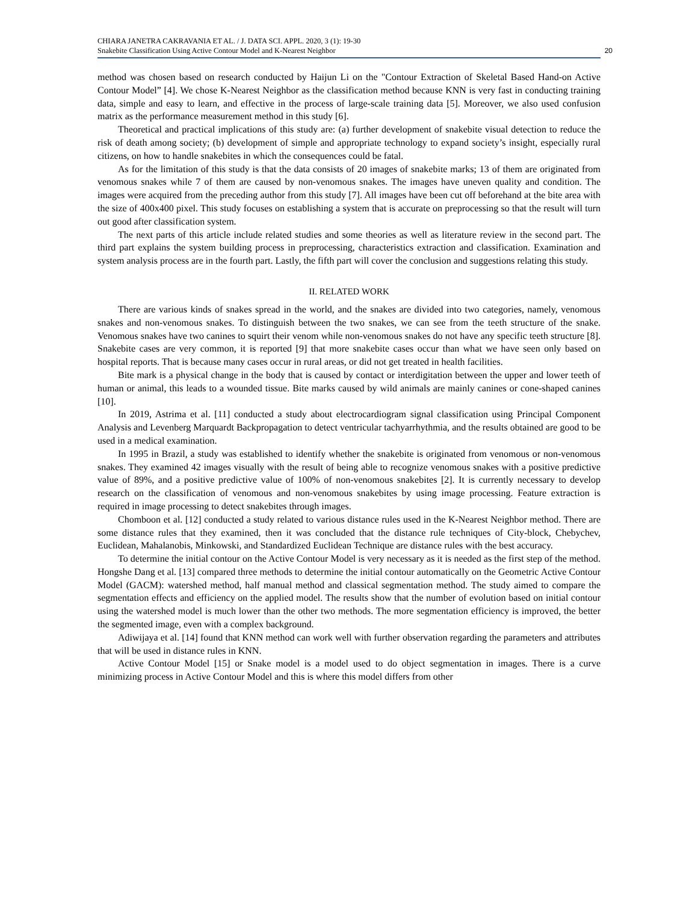CHIARA JANETRA CAKRAVANIA ET AL. / J. DATA SCI. APPL. 2020, 3 (1): 19-30
Snakebite Classification Using Active Contour Model and K-Nearest Neighbor
20
method was chosen based on research conducted by Haijun Li on the "Contour Extraction of Skeletal Based Hand-on Active Contour Model” [4]. We chose K-Nearest Neighbor as the classification method because KNN is very fast in conducting training data, simple and easy to learn, and effective in the process of large-scale training data [5]. Moreover, we also used confusion matrix as the performance measurement method in this study [6].
Theoretical and practical implications of this study are: (a) further development of snakebite visual detection to reduce the risk of death among society; (b) development of simple and appropriate technology to expand society’s insight, especially rural citizens, on how to handle snakebites in which the consequences could be fatal.
As for the limitation of this study is that the data consists of 20 images of snakebite marks; 13 of them are originated from venomous snakes while 7 of them are caused by non-venomous snakes. The images have uneven quality and condition. The images were acquired from the preceding author from this study [7]. All images have been cut off beforehand at the bite area with the size of 400x400 pixel. This study focuses on establishing a system that is accurate on preprocessing so that the result will turn out good after classification system.
The next parts of this article include related studies and some theories as well as literature review in the second part. The third part explains the system building process in preprocessing, characteristics extraction and classification. Examination and system analysis process are in the fourth part. Lastly, the fifth part will cover the conclusion and suggestions relating this study.
II. RELATED WORK
There are various kinds of snakes spread in the world, and the snakes are divided into two categories, namely, venomous snakes and non-venomous snakes. To distinguish between the two snakes, we can see from the teeth structure of the snake. Venomous snakes have two canines to squirt their venom while non-venomous snakes do not have any specific teeth structure [8]. Snakebite cases are very common, it is reported [9] that more snakebite cases occur than what we have seen only based on hospital reports. That is because many cases occur in rural areas, or did not get treated in health facilities.
Bite mark is a physical change in the body that is caused by contact or interdigitation between the upper and lower teeth of human or animal, this leads to a wounded tissue. Bite marks caused by wild animals are mainly canines or cone-shaped canines [10].
In 2019, Astrima et al. [11] conducted a study about electrocardiogram signal classification using Principal Component Analysis and Levenberg Marquardt Backpropagation to detect ventricular tachyarrhythmia, and the results obtained are good to be used in a medical examination.
In 1995 in Brazil, a study was established to identify whether the snakebite is originated from venomous or non-venomous snakes. They examined 42 images visually with the result of being able to recognize venomous snakes with a positive predictive value of 89%, and a positive predictive value of 100% of non-venomous snakebites [2]. It is currently necessary to develop research on the classification of venomous and non-venomous snakebites by using image processing. Feature extraction is required in image processing to detect snakebites through images.
Chomboon et al. [12] conducted a study related to various distance rules used in the K-Nearest Neighbor method. There are some distance rules that they examined, then it was concluded that the distance rule techniques of City-block, Chebychev, Euclidean, Mahalanobis, Minkowski, and Standardized Euclidean Technique are distance rules with the best accuracy.
To determine the initial contour on the Active Contour Model is very necessary as it is needed as the first step of the method. Hongshe Dang et al. [13] compared three methods to determine the initial contour automatically on the Geometric Active Contour Model (GACM): watershed method, half manual method and classical segmentation method. The study aimed to compare the segmentation effects and efficiency on the applied model. The results show that the number of evolution based on initial contour using the watershed model is much lower than the other two methods. The more segmentation efficiency is improved, the better the segmented image, even with a complex background.
Adiwijaya et al. [14] found that KNN method can work well with further observation regarding the parameters and attributes that will be used in distance rules in KNN.
Active Contour Model [15] or Snake model is a model used to do object segmentation in images. There is a curve minimizing process in Active Contour Model and this is where this model differs from other